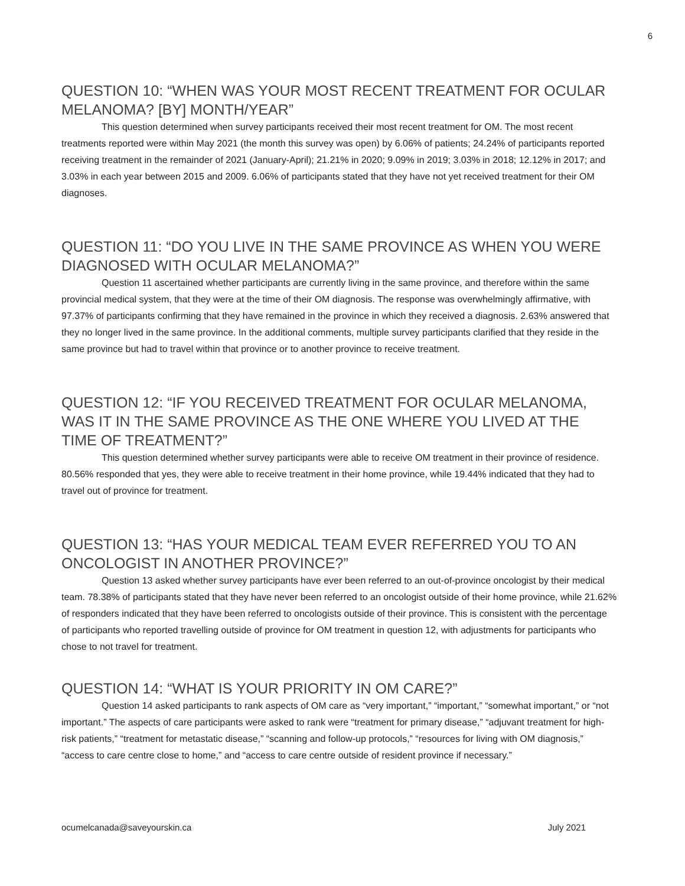6
QUESTION 10: “WHEN WAS YOUR MOST RECENT TREATMENT FOR OCULAR MELANOMA? [BY] MONTH/YEAR”
This question determined when survey participants received their most recent treatment for OM. The most recent treatments reported were within May 2021 (the month this survey was open) by 6.06% of patients; 24.24% of participants reported receiving treatment in the remainder of 2021 (January-April); 21.21% in 2020; 9.09% in 2019; 3.03% in 2018; 12.12% in 2017; and 3.03% in each year between 2015 and 2009. 6.06% of participants stated that they have not yet received treatment for their OM diagnoses.
QUESTION 11: “DO YOU LIVE IN THE SAME PROVINCE AS WHEN YOU WERE DIAGNOSED WITH OCULAR MELANOMA?”
Question 11 ascertained whether participants are currently living in the same province, and therefore within the same provincial medical system, that they were at the time of their OM diagnosis. The response was overwhelmingly affirmative, with 97.37% of participants confirming that they have remained in the province in which they received a diagnosis. 2.63% answered that they no longer lived in the same province. In the additional comments, multiple survey participants clarified that they reside in the same province but had to travel within that province or to another province to receive treatment.
QUESTION 12: “IF YOU RECEIVED TREATMENT FOR OCULAR MELANOMA, WAS IT IN THE SAME PROVINCE AS THE ONE WHERE YOU LIVED AT THE TIME OF TREATMENT?”
This question determined whether survey participants were able to receive OM treatment in their province of residence. 80.56% responded that yes, they were able to receive treatment in their home province, while 19.44% indicated that they had to travel out of province for treatment.
QUESTION 13: “HAS YOUR MEDICAL TEAM EVER REFERRED YOU TO AN ONCOLOGIST IN ANOTHER PROVINCE?”
Question 13 asked whether survey participants have ever been referred to an out-of-province oncologist by their medical team. 78.38% of participants stated that they have never been referred to an oncologist outside of their home province, while 21.62% of responders indicated that they have been referred to oncologists outside of their province. This is consistent with the percentage of participants who reported travelling outside of province for OM treatment in question 12, with adjustments for participants who chose to not travel for treatment.
QUESTION 14: “WHAT IS YOUR PRIORITY IN OM CARE?”
Question 14 asked participants to rank aspects of OM care as “very important,” “important,” “somewhat important,” or “not important.” The aspects of care participants were asked to rank were “treatment for primary disease,” “adjuvant treatment for high-risk patients,” “treatment for metastatic disease,” “scanning and follow-up protocols,” “resources for living with OM diagnosis,” “access to care centre close to home,” and “access to care centre outside of resident province if necessary.”
ocumelcanada@saveyourskin.ca July 2021